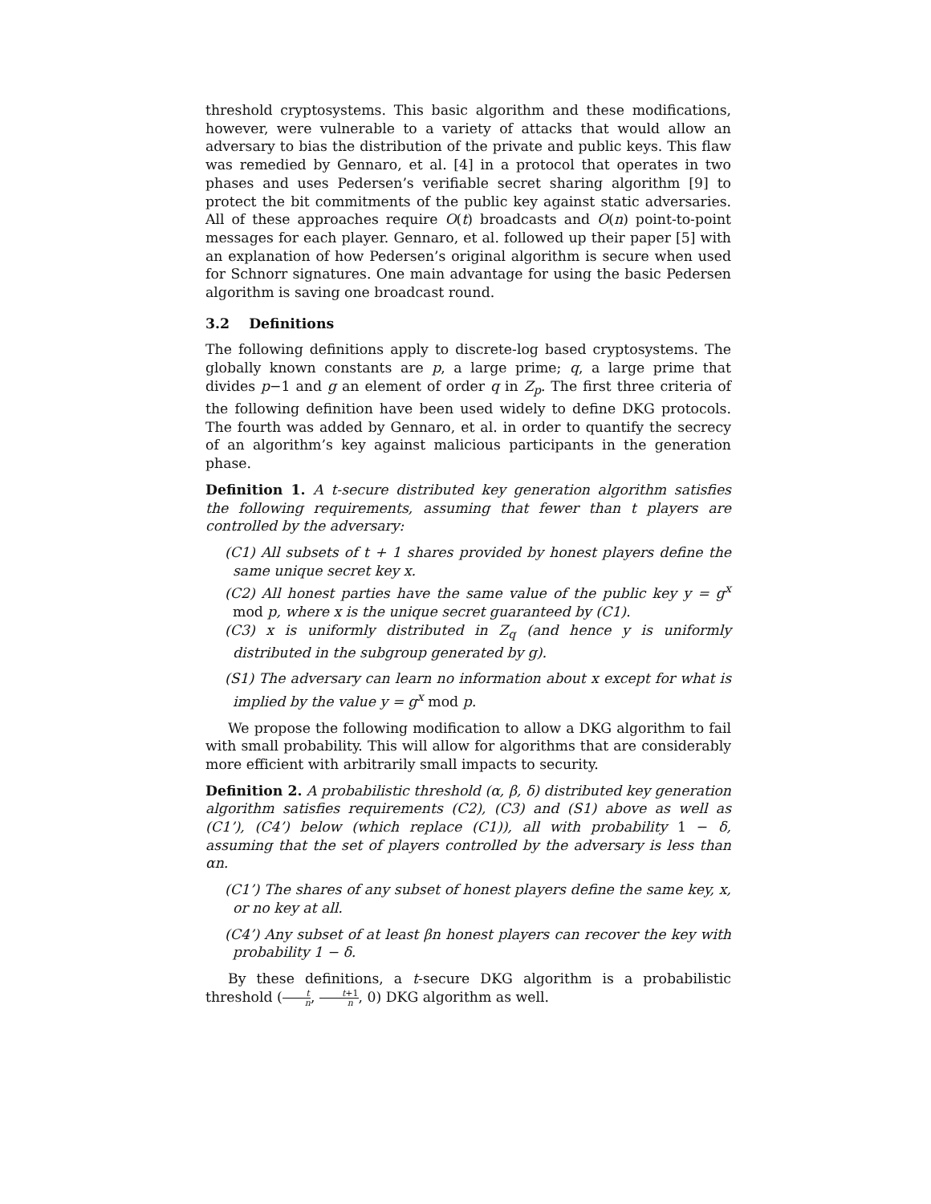threshold cryptosystems. This basic algorithm and these modifications, however, were vulnerable to a variety of attacks that would allow an adversary to bias the distribution of the private and public keys. This flaw was remedied by Gennaro, et al. [4] in a protocol that operates in two phases and uses Pedersen’s verifiable secret sharing algorithm [9] to protect the bit commitments of the public key against static adversaries. All of these approaches require O(t) broadcasts and O(n) point-to-point messages for each player. Gennaro, et al. followed up their paper [5] with an explanation of how Pedersen’s original algorithm is secure when used for Schnorr signatures. One main advantage for using the basic Pedersen algorithm is saving one broadcast round.
3.2 Definitions
The following definitions apply to discrete-log based cryptosystems. The globally known constants are p, a large prime; q, a large prime that divides p−1 and g an element of order q in Z<sub>p</sub>. The first three criteria of the following definition have been used widely to define DKG protocols. The fourth was added by Gennaro, et al. in order to quantify the secrecy of an algorithm’s key against malicious participants in the generation phase.
Definition 1. A t-secure distributed key generation algorithm satisfies the following requirements, assuming that fewer than t players are controlled by the adversary:
(C1) All subsets of t + 1 shares provided by honest players define the same unique secret key x.
(C2) All honest parties have the same value of the public key y = g<sup>x</sup> mod p, where x is the unique secret guaranteed by (C1).
(C3) x is uniformly distributed in Z<sub>q</sub> (and hence y is uniformly distributed in the subgroup generated by g).
(S1) The adversary can learn no information about x except for what is implied by the value y = g<sup>x</sup> mod p.
We propose the following modification to allow a DKG algorithm to fail with small probability. This will allow for algorithms that are considerably more efficient with arbitrarily small impacts to security.
Definition 2. A probabilistic threshold (α, β, δ) distributed key generation algorithm satisfies requirements (C2), (C3) and (S1) above as well as (C1’), (C4’) below (which replace (C1)), all with probability 1 − δ, assuming that the set of players controlled by the adversary is less than αn.
(C1’) The shares of any subset of honest players define the same key, x, or no key at all.
(C4’) Any subset of at least βn honest players can recover the key with probability 1 − δ.
By these definitions, a t-secure DKG algorithm is a probabilistic threshold (t n, t+1 n, 0) DKG algorithm as well.